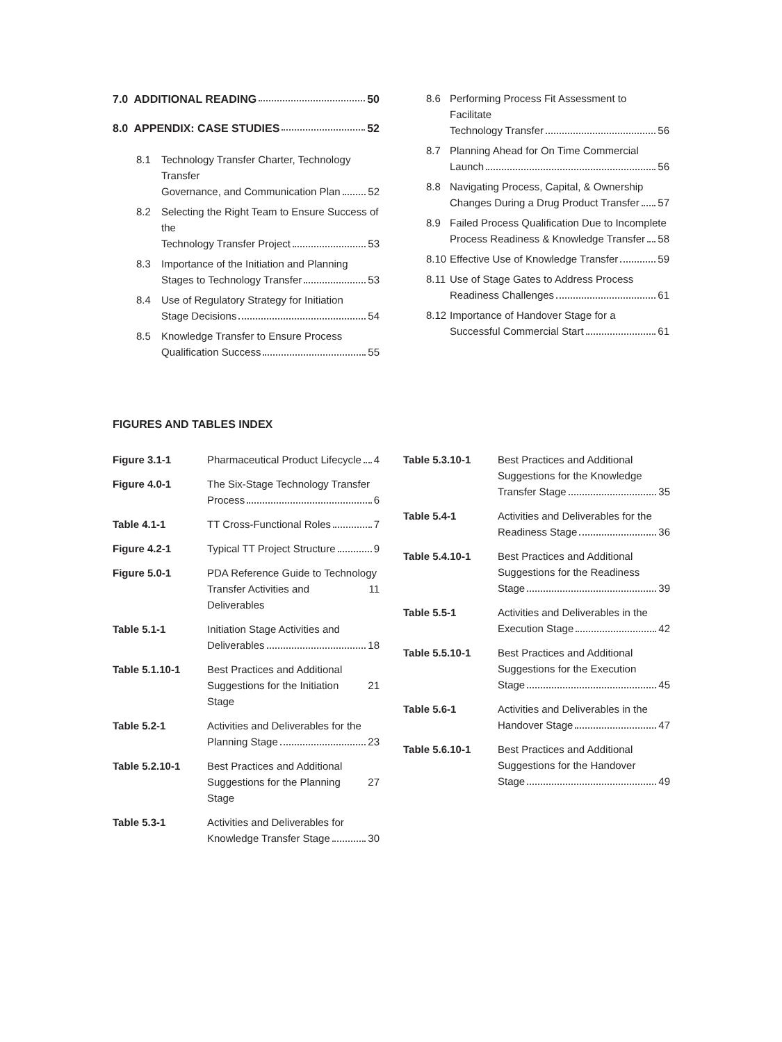7.0 ADDITIONAL READING 50
8.0 APPENDIX: CASE STUDIES 52
8.1 Technology Transfer Charter, Technology Transfer
Governance, and Communication Plan 52
8.2 Selecting the Right Team to Ensure Success of the
Technology Transfer Project 53
8.3 Importance of the Initiation and Planning
Stages to Technology Transfer 53
8.4 Use of Regulatory Strategy for Initiation
Stage Decisions 54
8.5 Knowledge Transfer to Ensure Process
Qualification Success 55
8.6 Performing Process Fit Assessment to Facilitate
Technology Transfer 56
8.7 Planning Ahead for On Time Commercial
Launch 56
8.8 Navigating Process, Capital, & Ownership
Changes During a Drug Product Transfer 57
8.9 Failed Process Qualification Due to Incomplete
Process Readiness & Knowledge Transfer 58
8.10
Effective Use of Knowledge Transfer 59
8.11 Use of Stage Gates to Address Process
Readiness Challenges 61
8.12 Importance of Handover Stage for a
Successful Commercial Start 61
FIGURES AND TABLES INDEX
Figure 3.1-1 Pharmaceutical Product Lifecycle 4
Figure 4.0-1 The Six-Stage Technology Transfer
Process 6
Table 4.1-1 TT Cross-Functional Roles 7
Figure 4.2-1 Typical TT Project Structure 9
Figure 5.0-1 PDA Reference Guide to Technology
Transfer Activities and Deliverables 11
Table 5.1-1 Initiation Stage Activities and
Deliverables 18
Table 5.1.10-1 Best Practices and Additional
Suggestions for the Initiation Stage 21
Table 5.2-1 Activities and Deliverables for the
Planning Stage 23
Table 5.2.10-1 Best Practices and Additional
Suggestions for the Planning Stage 27
Table 5.3-1 Activities and Deliverables for
Knowledge Transfer Stage 30
Table 5.3.10-1 Best Practices and Additional
Suggestions for the Knowledge
Transfer Stage 35
Table 5.4-1 Activities and Deliverables for the
Readiness Stage 36
Table 5.4.10-1 Best Practices and Additional
Suggestions for the Readiness
Stage 39
Table 5.5-1 Activities and Deliverables in the
Execution Stage 42
Table 5.5.10-1 Best Practices and Additional
Suggestions for the Execution
Stage 45
Table 5.6-1 Activities and Deliverables in the
Handover Stage 47
Table 5.6.10-1 Best Practices and Additional
Suggestions for the Handover
Stage 49